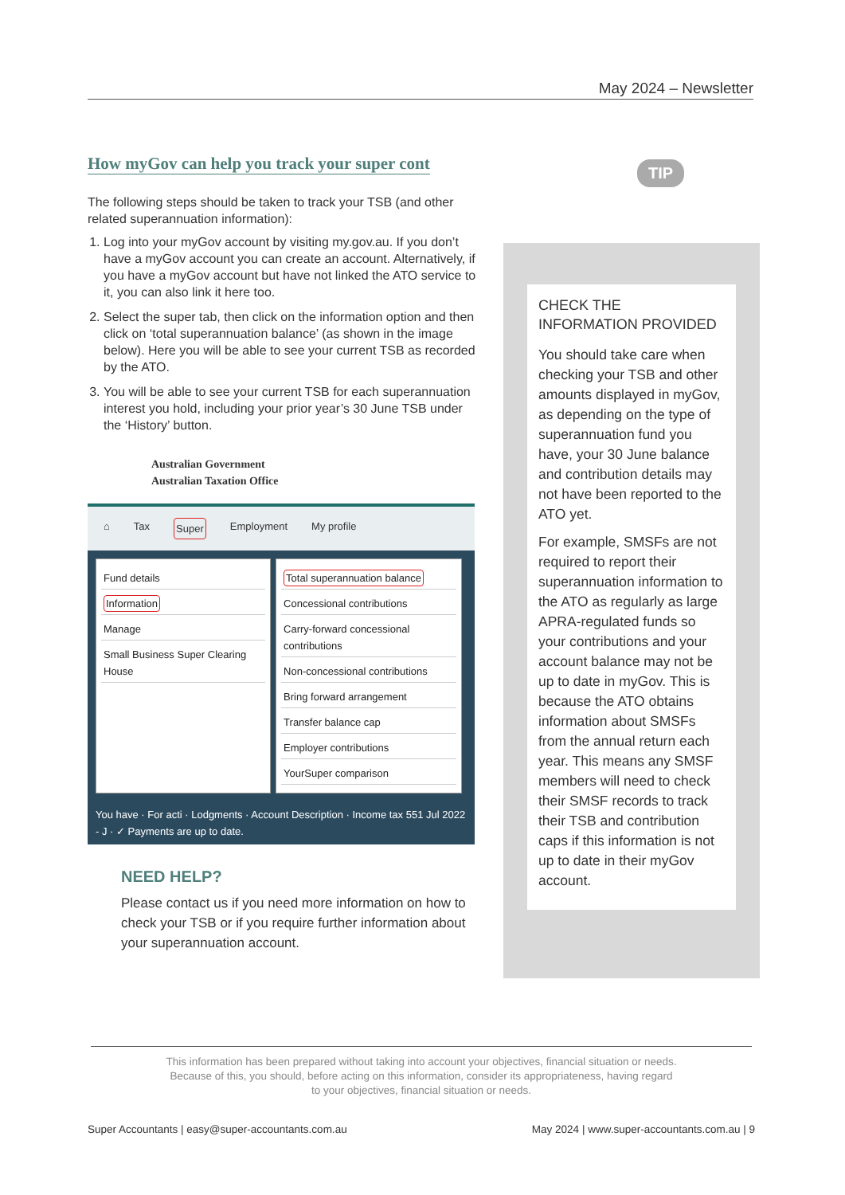May 2024 – Newsletter
How myGov can help you track your super cont
The following steps should be taken to track your TSB (and other related superannuation information):
1. Log into your myGov account by visiting my.gov.au. If you don’t have a myGov account you can create an account. Alternatively, if you have a myGov account but have not linked the ATO service to it, you can also link it here too.
2. Select the super tab, then click on the information option and then click on ‘total superannuation balance’ (as shown in the image below). Here you will be able to see your current TSB as recorded by the ATO.
3. You will be able to see your current TSB for each superannuation interest you hold, including your prior year’s 30 June TSB under the ‘History’ button.
Australian Government
Australian Taxation Office
⌂ Tax Super Employment My profile
Fund details
Information
Manage
Small Business Super Clearing House
Total superannuation balance
Concessional contributions
Carry-forward concessional contributions
Non-concessional contributions
Bring forward arrangement
Transfer balance cap
Employer contributions
YourSuper comparison
You have · For acti · Lodgments · Account Description · Income tax 551 Jul 2022 - J · ✓ Payments are up to date.
NEED HELP?
Please contact us if you need more information on how to check your TSB or if you require further information about your superannuation account.
TIP
CHECK THE
INFORMATION PROVIDED
You should take care when checking your TSB and other amounts displayed in myGov, as depending on the type of superannuation fund you have, your 30 June balance and contribution details may not have been reported to the ATO yet.
For example, SMSFs are not required to report their superannuation information to the ATO as regularly as large APRA-regulated funds so your contributions and your account balance may not be up to date in myGov. This is because the ATO obtains information about SMSFs from the annual return each year. This means any SMSF members will need to check their SMSF records to track their TSB and contribution caps if this information is not up to date in their myGov account.
This information has been prepared without taking into account your objectives, financial situation or needs.
Because of this, you should, before acting on this information, consider its appropriateness, having regard
to your objectives, financial situation or needs.
Super Accountants | easy@super-accountants.com.au May 2024 | www.super-accountants.com.au | 9